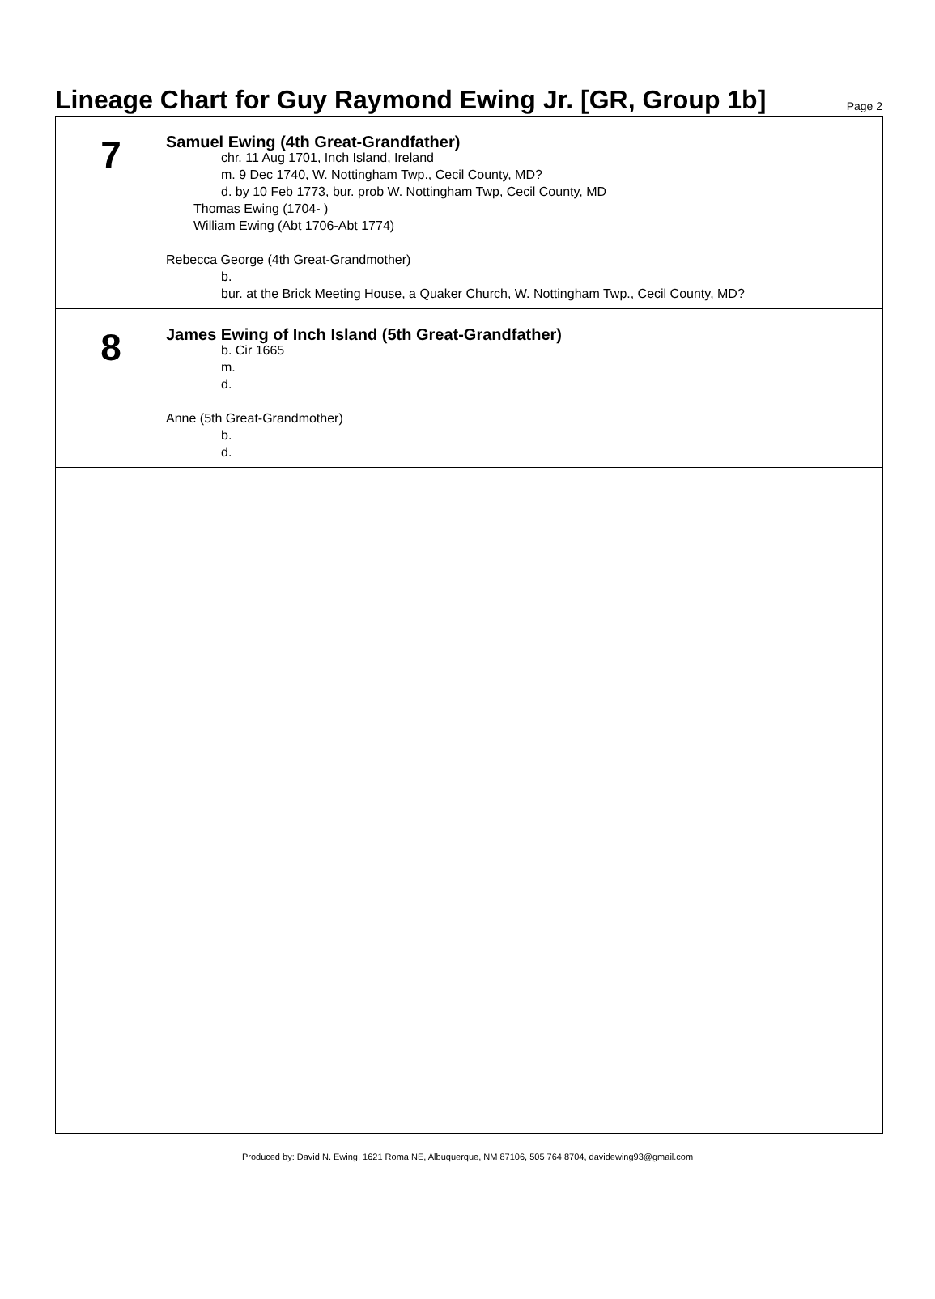Lineage Chart for Guy Raymond Ewing Jr. [GR, Group 1b]
Page 2
7
Samuel Ewing (4th Great-Grandfather)
chr. 11 Aug 1701, Inch Island, Ireland
m. 9 Dec 1740, W. Nottingham Twp., Cecil County, MD?
d. by 10 Feb 1773, bur. prob W. Nottingham Twp, Cecil County, MD
Thomas Ewing (1704- )
William Ewing (Abt 1706-Abt 1774)
Rebecca George (4th Great-Grandmother)
b.
bur. at the Brick Meeting House, a Quaker Church, W. Nottingham Twp., Cecil County, MD?
8
James Ewing of Inch Island (5th Great-Grandfather)
b. Cir 1665
m.
d.
Anne (5th Great-Grandmother)
b.
d.
Produced by: David N. Ewing, 1621 Roma NE, Albuquerque, NM 87106, 505 764 8704, davidewing93@gmail.com